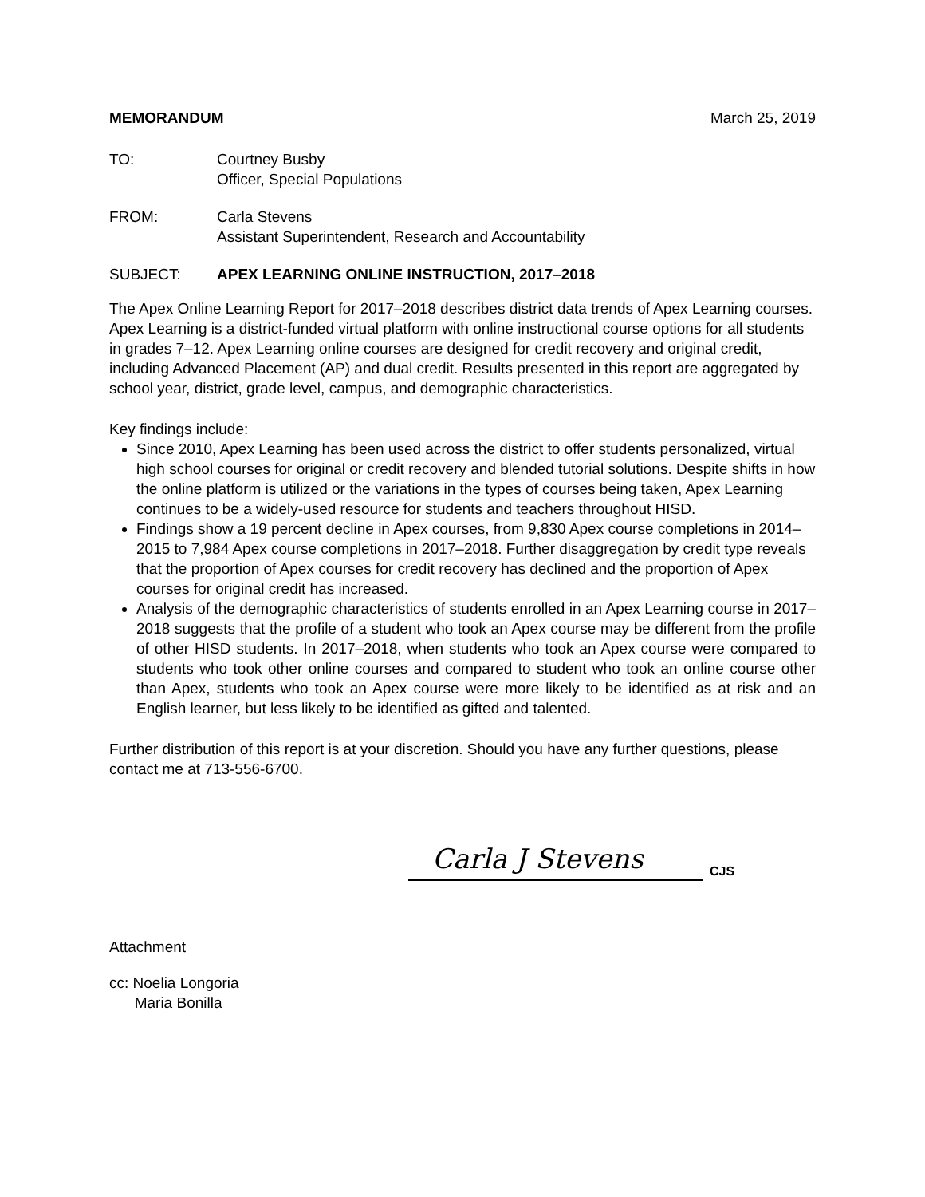MEMORANDUM March 25, 2019
TO: Courtney Busby
Officer, Special Populations
FROM: Carla Stevens
Assistant Superintendent, Research and Accountability
SUBJECT: APEX LEARNING ONLINE INSTRUCTION, 2017–2018
The Apex Online Learning Report for 2017–2018 describes district data trends of Apex Learning courses. Apex Learning is a district-funded virtual platform with online instructional course options for all students in grades 7–12. Apex Learning online courses are designed for credit recovery and original credit, including Advanced Placement (AP) and dual credit. Results presented in this report are aggregated by school year, district, grade level, campus, and demographic characteristics.
Key findings include:
Since 2010, Apex Learning has been used across the district to offer students personalized, virtual high school courses for original or credit recovery and blended tutorial solutions. Despite shifts in how the online platform is utilized or the variations in the types of courses being taken, Apex Learning continues to be a widely-used resource for students and teachers throughout HISD.
Findings show a 19 percent decline in Apex courses, from 9,830 Apex course completions in 2014–2015 to 7,984 Apex course completions in 2017–2018. Further disaggregation by credit type reveals that the proportion of Apex courses for credit recovery has declined and the proportion of Apex courses for original credit has increased.
Analysis of the demographic characteristics of students enrolled in an Apex Learning course in 2017–2018 suggests that the profile of a student who took an Apex course may be different from the profile of other HISD students. In 2017–2018, when students who took an Apex course were compared to students who took other online courses and compared to student who took an online course other than Apex, students who took an Apex course were more likely to be identified as at risk and an English learner, but less likely to be identified as gifted and talented.
Further distribution of this report is at your discretion. Should you have any further questions, please contact me at 713-556-6700.
Carla J Stevens
CJS
Attachment
cc: Noelia Longoria
Maria Bonilla